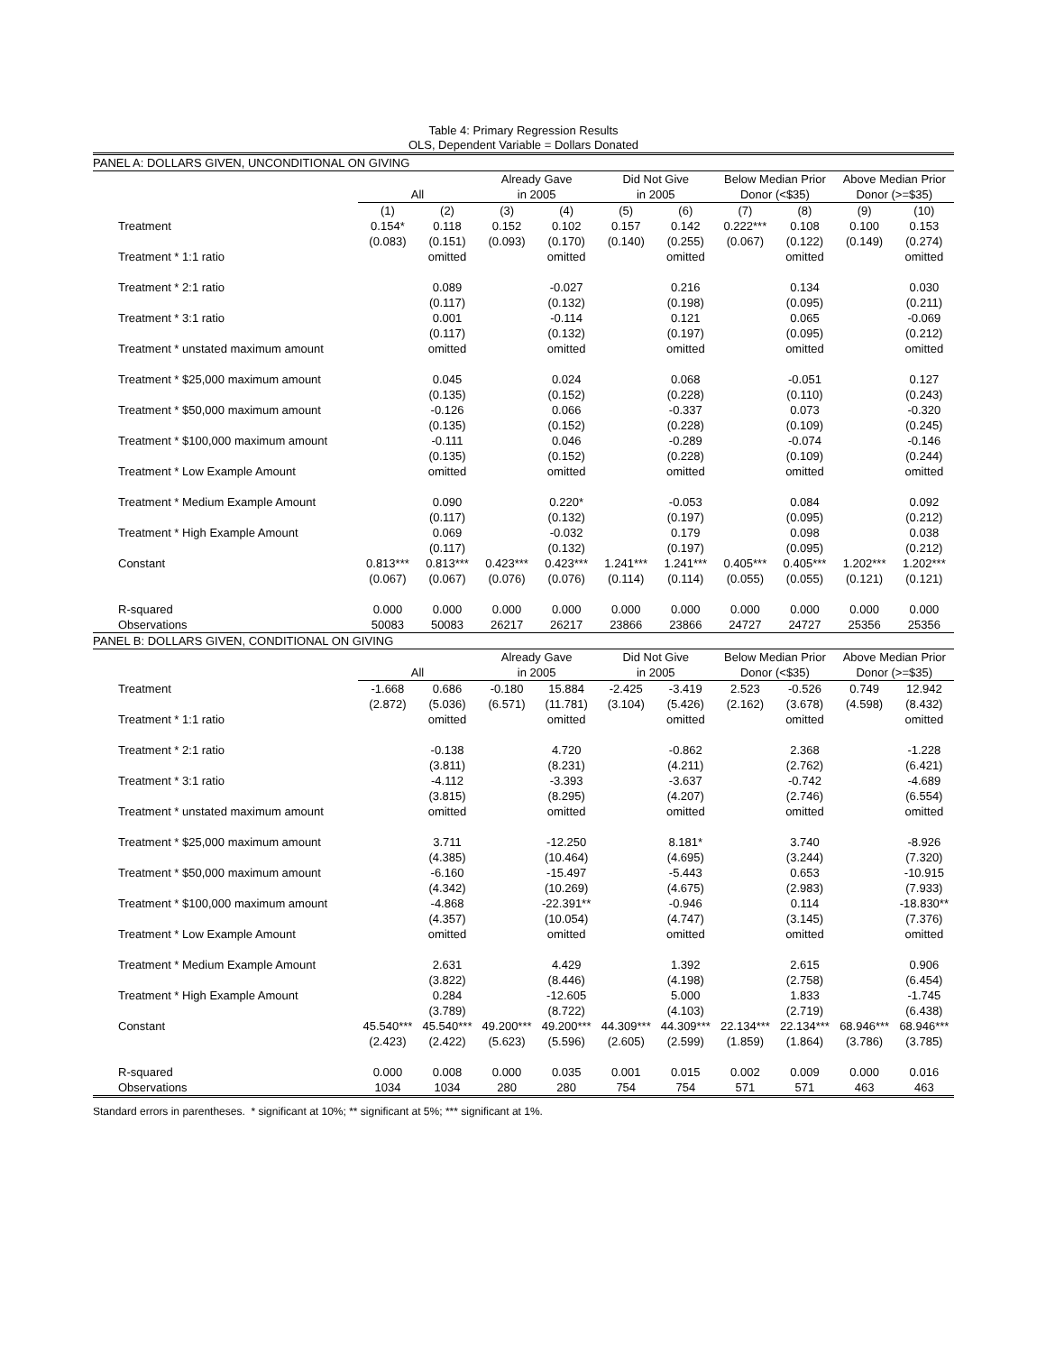Table 4: Primary Regression Results
OLS, Dependent Variable = Dollars Donated
| PANEL A: DOLLARS GIVEN, UNCONDITIONAL ON GIVING | | | | | | | | | | |
| | | | Already Gave | | Did Not Give | | Below Median Prior | | Above Median Prior | |
| | All | | in 2005 | | in 2005 | | Donor (<$35) | | Donor (>=$35) | |
| | (1) | (2) | (3) | (4) | (5) | (6) | (7) | (8) | (9) | (10) |
| Treatment | 0.154* | 0.118 | 0.152 | 0.102 | 0.157 | 0.142 | 0.222*** | 0.108 | 0.100 | 0.153 |
| | (0.083) | (0.151) | (0.093) | (0.170) | (0.140) | (0.255) | (0.067) | (0.122) | (0.149) | (0.274) |
| Treatment * 1:1 ratio | | omitted | | omitted | | omitted | | omitted | | omitted |
| Treatment * 2:1 ratio | | 0.089 | | -0.027 | | 0.216 | | 0.134 | | 0.030 |
| | | (0.117) | | (0.132) | | (0.198) | | (0.095) | | (0.211) |
| Treatment * 3:1 ratio | | 0.001 | | -0.114 | | 0.121 | | 0.065 | | -0.069 |
| | | (0.117) | | (0.132) | | (0.197) | | (0.095) | | (0.212) |
| Treatment * unstated maximum amount | | omitted | | omitted | | omitted | | omitted | | omitted |
| Treatment * $25,000 maximum amount | | 0.045 | | 0.024 | | 0.068 | | -0.051 | | 0.127 |
| | | (0.135) | | (0.152) | | (0.228) | | (0.110) | | (0.243) |
| Treatment * $50,000 maximum amount | | -0.126 | | 0.066 | | -0.337 | | 0.073 | | -0.320 |
| | | (0.135) | | (0.152) | | (0.228) | | (0.109) | | (0.245) |
| Treatment * $100,000 maximum amount | | -0.111 | | 0.046 | | -0.289 | | -0.074 | | -0.146 |
| | | (0.135) | | (0.152) | | (0.228) | | (0.109) | | (0.244) |
| Treatment * Low Example Amount | | omitted | | omitted | | omitted | | omitted | | omitted |
| Treatment * Medium Example Amount | | 0.090 | | 0.220* | | -0.053 | | 0.084 | | 0.092 |
| | | (0.117) | | (0.132) | | (0.197) | | (0.095) | | (0.212) |
| Treatment * High Example Amount | | 0.069 | | -0.032 | | 0.179 | | 0.098 | | 0.038 |
| | | (0.117) | | (0.132) | | (0.197) | | (0.095) | | (0.212) |
| Constant | 0.813*** | 0.813*** | 0.423*** | 0.423*** | 1.241*** | 1.241*** | 0.405*** | 0.405*** | 1.202*** | 1.202*** |
| | (0.067) | (0.067) | (0.076) | (0.076) | (0.114) | (0.114) | (0.055) | (0.055) | (0.121) | (0.121) |
| R-squared | 0.000 | 0.000 | 0.000 | 0.000 | 0.000 | 0.000 | 0.000 | 0.000 | 0.000 | 0.000 |
| Observations | 50083 | 50083 | 26217 | 26217 | 23866 | 23866 | 24727 | 24727 | 25356 | 25356 |
| PANEL B: DOLLARS GIVEN, CONDITIONAL ON GIVING | | | | | | | | | | |
| | | | Already Gave | | Did Not Give | | Below Median Prior | | Above Median Prior | |
| | All | | in 2005 | | in 2005 | | Donor (<$35) | | Donor (>=$35) | |
| Treatment | -1.668 | 0.686 | -0.180 | 15.884 | -2.425 | -3.419 | 2.523 | -0.526 | 0.749 | 12.942 |
| | (2.872) | (5.036) | (6.571) | (11.781) | (3.104) | (5.426) | (2.162) | (3.678) | (4.598) | (8.432) |
| Treatment * 1:1 ratio | | omitted | | omitted | | omitted | | omitted | | omitted |
| Treatment * 2:1 ratio | | -0.138 | | 4.720 | | -0.862 | | 2.368 | | -1.228 |
| | | (3.811) | | (8.231) | | (4.211) | | (2.762) | | (6.421) |
| Treatment * 3:1 ratio | | -4.112 | | -3.393 | | -3.637 | | -0.742 | | -4.689 |
| | | (3.815) | | (8.295) | | (4.207) | | (2.746) | | (6.554) |
| Treatment * unstated maximum amount | | omitted | | omitted | | omitted | | omitted | | omitted |
| Treatment * $25,000 maximum amount | | 3.711 | | -12.250 | | 8.181* | | 3.740 | | -8.926 |
| | | (4.385) | | (10.464) | | (4.695) | | (3.244) | | (7.320) |
| Treatment * $50,000 maximum amount | | -6.160 | | -15.497 | | -5.443 | | 0.653 | | -10.915 |
| | | (4.342) | | (10.269) | | (4.675) | | (2.983) | | (7.933) |
| Treatment * $100,000 maximum amount | | -4.868 | | -22.391** | | -0.946 | | 0.114 | | -18.830** |
| | | (4.357) | | (10.054) | | (4.747) | | (3.145) | | (7.376) |
| Treatment * Low Example Amount | | omitted | | omitted | | omitted | | omitted | | omitted |
| Treatment * Medium Example Amount | | 2.631 | | 4.429 | | 1.392 | | 2.615 | | 0.906 |
| | | (3.822) | | (8.446) | | (4.198) | | (2.758) | | (6.454) |
| Treatment * High Example Amount | | 0.284 | | -12.605 | | 5.000 | | 1.833 | | -1.745 |
| | | (3.789) | | (8.722) | | (4.103) | | (2.719) | | (6.438) |
| Constant | 45.540*** | 45.540*** | 49.200*** | 49.200*** | 44.309*** | 44.309*** | 22.134*** | 22.134*** | 68.946*** | 68.946*** |
| | (2.423) | (2.422) | (5.623) | (5.596) | (2.605) | (2.599) | (1.859) | (1.864) | (3.786) | (3.785) |
| R-squared | 0.000 | 0.008 | 0.000 | 0.035 | 0.001 | 0.015 | 0.002 | 0.009 | 0.000 | 0.016 |
| Observations | 1034 | 1034 | 280 | 280 | 754 | 754 | 571 | 571 | 463 | 463 |
Standard errors in parentheses. * significant at 10%; ** significant at 5%; *** significant at 1%.